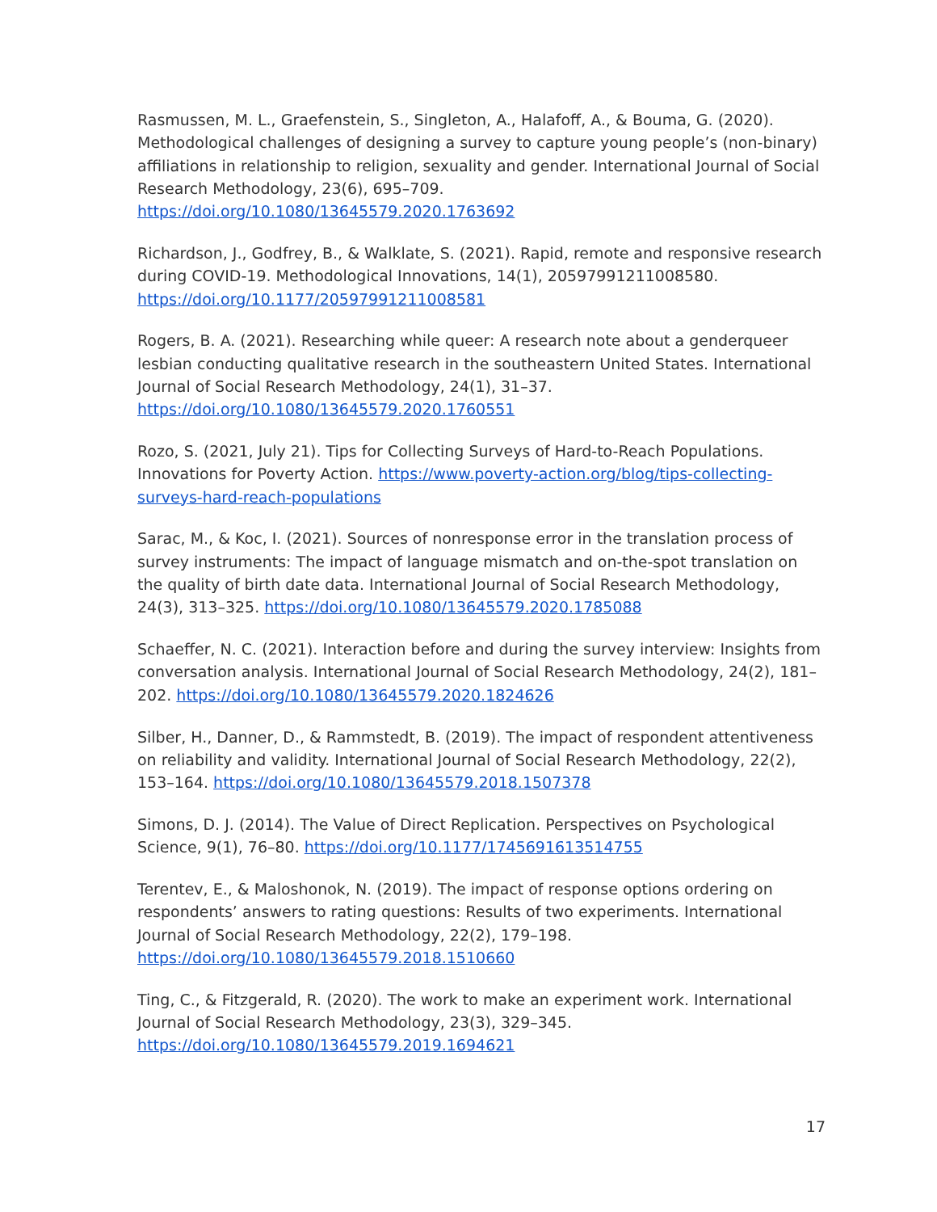Rasmussen, M. L., Graefenstein, S., Singleton, A., Halafoff, A., & Bouma, G. (2020). Methodological challenges of designing a survey to capture young people’s (non-binary) affiliations in relationship to religion, sexuality and gender. International Journal of Social Research Methodology, 23(6), 695–709. https://doi.org/10.1080/13645579.2020.1763692
Richardson, J., Godfrey, B., & Walklate, S. (2021). Rapid, remote and responsive research during COVID-19. Methodological Innovations, 14(1), 20597991211008580. https://doi.org/10.1177/20597991211008581
Rogers, B. A. (2021). Researching while queer: A research note about a genderqueer lesbian conducting qualitative research in the southeastern United States. International Journal of Social Research Methodology, 24(1), 31–37. https://doi.org/10.1080/13645579.2020.1760551
Rozo, S. (2021, July 21). Tips for Collecting Surveys of Hard-to-Reach Populations. Innovations for Poverty Action. https://www.poverty-action.org/blog/tips-collecting-surveys-hard-reach-populations
Sarac, M., & Koc, I. (2021). Sources of nonresponse error in the translation process of survey instruments: The impact of language mismatch and on-the-spot translation on the quality of birth date data. International Journal of Social Research Methodology, 24(3), 313–325. https://doi.org/10.1080/13645579.2020.1785088
Schaeffer, N. C. (2021). Interaction before and during the survey interview: Insights from conversation analysis. International Journal of Social Research Methodology, 24(2), 181–202. https://doi.org/10.1080/13645579.2020.1824626
Silber, H., Danner, D., & Rammstedt, B. (2019). The impact of respondent attentiveness on reliability and validity. International Journal of Social Research Methodology, 22(2), 153–164. https://doi.org/10.1080/13645579.2018.1507378
Simons, D. J. (2014). The Value of Direct Replication. Perspectives on Psychological Science, 9(1), 76–80. https://doi.org/10.1177/1745691613514755
Terentev, E., & Maloshonok, N. (2019). The impact of response options ordering on respondents’ answers to rating questions: Results of two experiments. International Journal of Social Research Methodology, 22(2), 179–198. https://doi.org/10.1080/13645579.2018.1510660
Ting, C., & Fitzgerald, R. (2020). The work to make an experiment work. International Journal of Social Research Methodology, 23(3), 329–345. https://doi.org/10.1080/13645579.2019.1694621
17